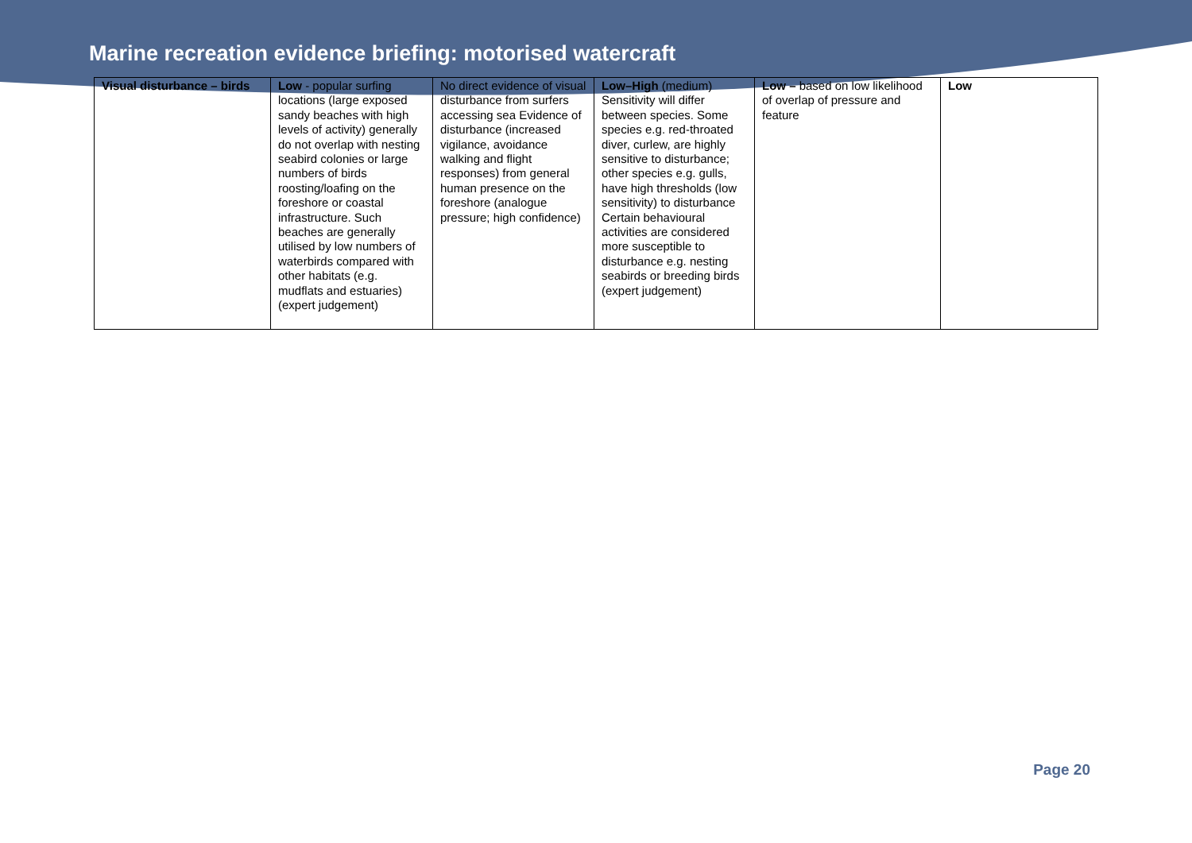Marine recreation evidence briefing: motorised watercraft
| Visual disturbance – birds | Low - popular surfing locations (large exposed sandy beaches with high levels of activity) generally do not overlap with nesting seabird colonies or large numbers of birds roosting/loafing on the foreshore or coastal infrastructure. Such beaches are generally utilised by low numbers of waterbirds compared with other habitats (e.g. mudflats and estuaries) (expert judgement) | No direct evidence of visual disturbance from surfers accessing sea Evidence of disturbance (increased vigilance, avoidance walking and flight responses) from general human presence on the foreshore (analogue pressure; high confidence) | Low–High (medium) Sensitivity will differ between species. Some species e.g. red-throated diver, curlew, are highly sensitive to disturbance; other species e.g. gulls, have high thresholds (low sensitivity) to disturbance Certain behavioural activities are considered more susceptible to disturbance e.g. nesting seabirds or breeding birds (expert judgement) | Low – based on low likelihood of overlap of pressure and feature | Low |
Page 20